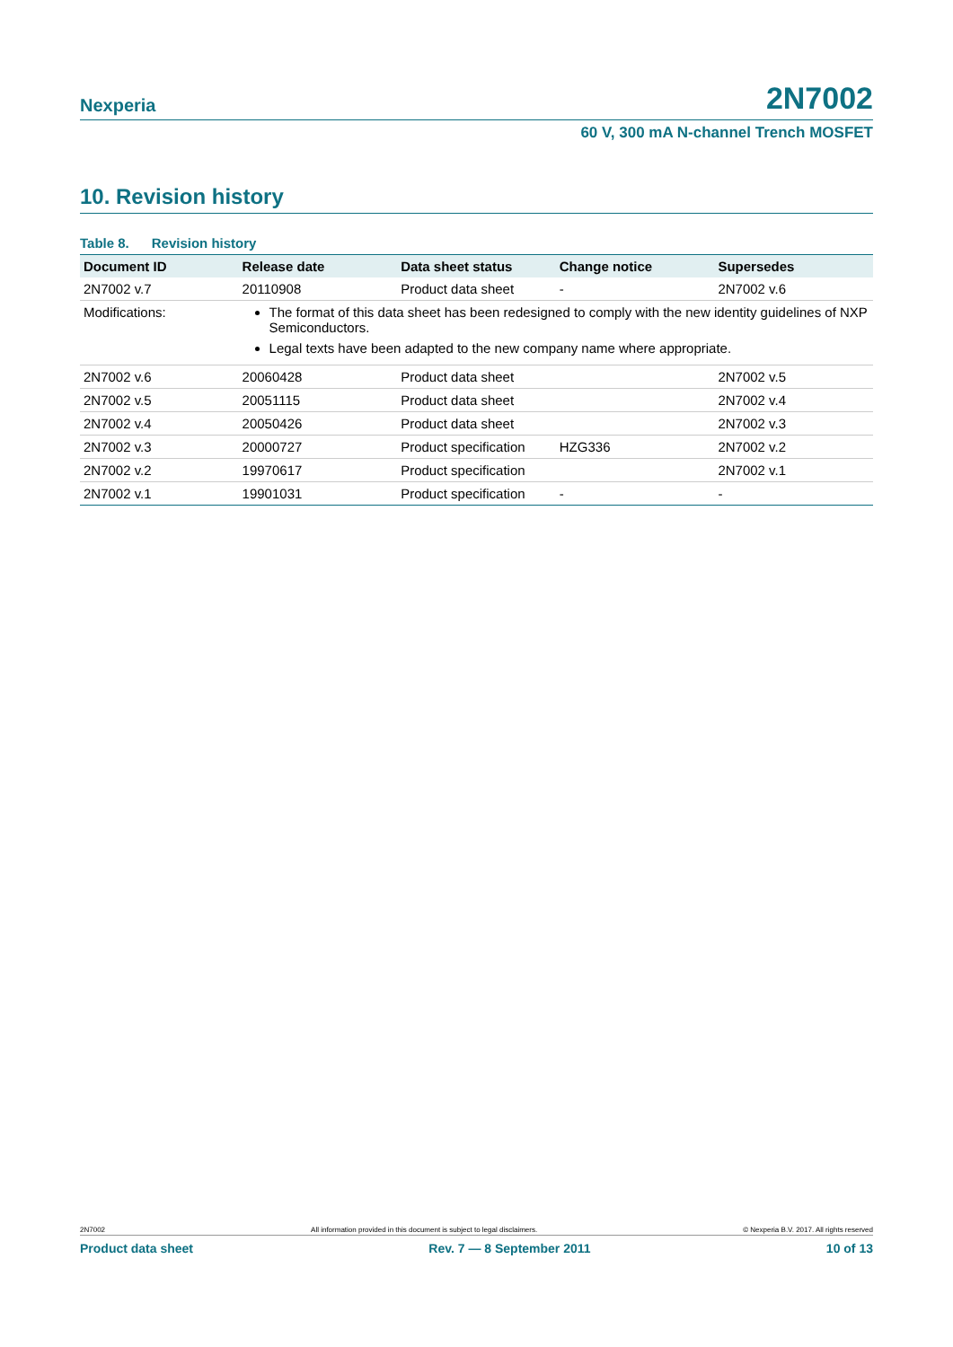Nexperia 2N7002
60 V, 300 mA N-channel Trench MOSFET
10. Revision history
Table 8. Revision history
| Document ID | Release date | Data sheet status | Change notice | Supersedes |
| --- | --- | --- | --- | --- |
| 2N7002 v.7 | 20110908 | Product data sheet | - | 2N7002 v.6 |
| Modifications: | The format of this data sheet has been redesigned to comply with the new identity guidelines of NXP Semiconductors. Legal texts have been adapted to the new company name where appropriate. | | | |
| 2N7002 v.6 | 20060428 | Product data sheet | | 2N7002 v.5 |
| 2N7002 v.5 | 20051115 | Product data sheet | | 2N7002 v.4 |
| 2N7002 v.4 | 20050426 | Product data sheet | | 2N7002 v.3 |
| 2N7002 v.3 | 20000727 | Product specification | HZG336 | 2N7002 v.2 |
| 2N7002 v.2 | 19970617 | Product specification | | 2N7002 v.1 |
| 2N7002 v.1 | 19901031 | Product specification | - | - |
2N7002 All information provided in this document is subject to legal disclaimers. © Nexperia B.V. 2017. All rights reserved
Product data sheet Rev. 7 — 8 September 2011 10 of 13